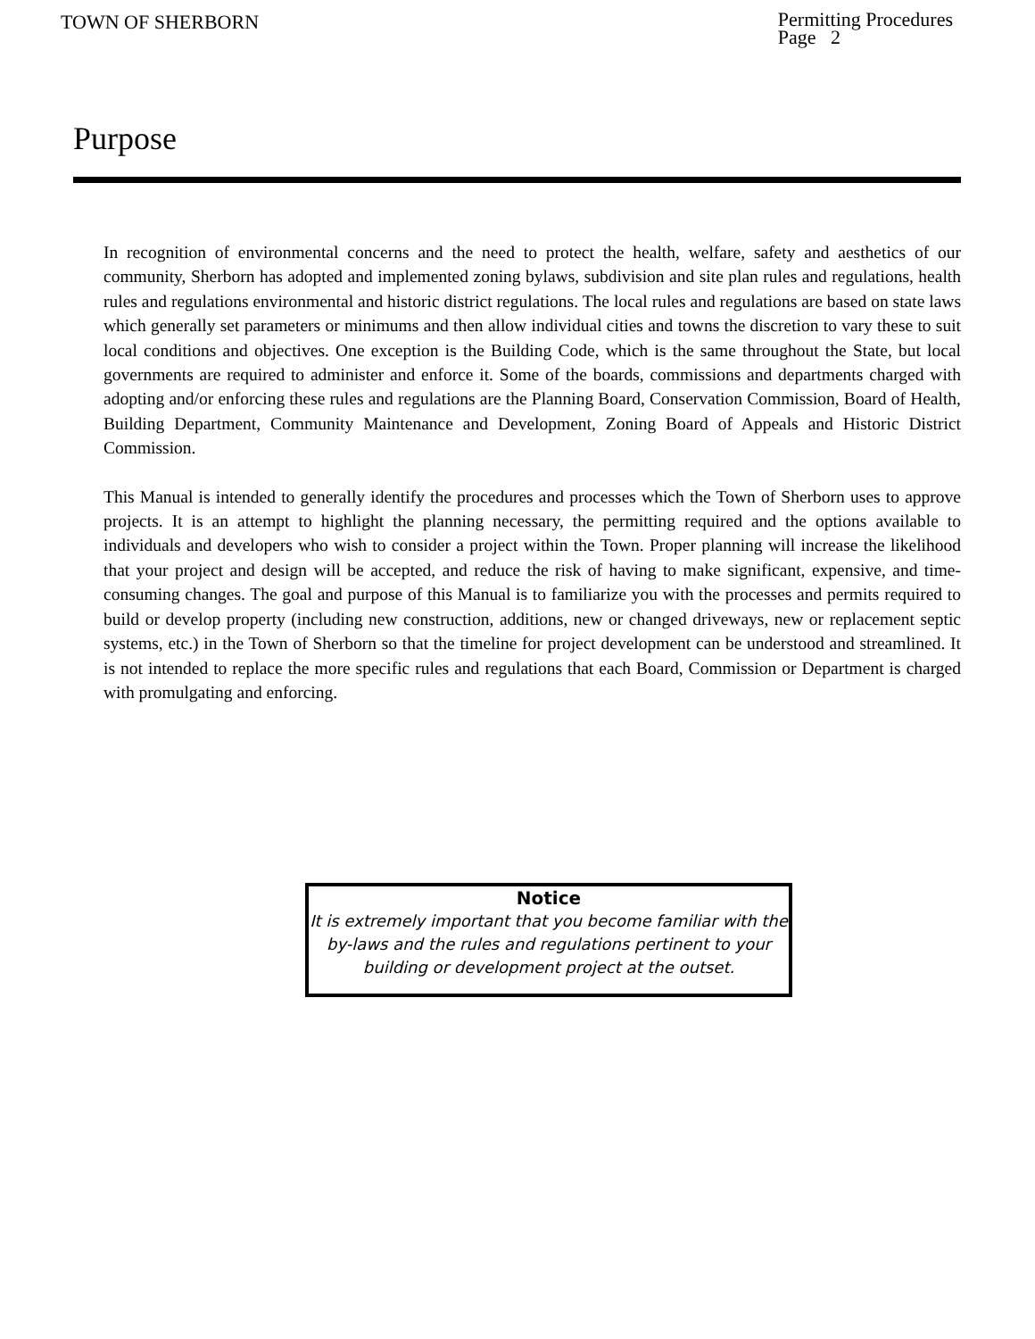TOWN OF SHERBORN
Permitting Procedures
Page 2
Purpose
In recognition of environmental concerns and the need to protect the health, welfare, safety and aesthetics of our community, Sherborn has adopted and implemented zoning bylaws, subdivision and site plan rules and regulations, health rules and regulations environmental and historic district regulations. The local rules and regulations are based on state laws which generally set parameters or minimums and then allow individual cities and towns the discretion to vary these to suit local conditions and objectives. One exception is the Building Code, which is the same throughout the State, but local governments are required to administer and enforce it. Some of the boards, commissions and departments charged with adopting and/or enforcing these rules and regulations are the Planning Board, Conservation Commission, Board of Health, Building Department, Community Maintenance and Development, Zoning Board of Appeals and Historic District Commission.
This Manual is intended to generally identify the procedures and processes which the Town of Sherborn uses to approve projects. It is an attempt to highlight the planning necessary, the permitting required and the options available to individuals and developers who wish to consider a project within the Town. Proper planning will increase the likelihood that your project and design will be accepted, and reduce the risk of having to make significant, expensive, and time-consuming changes. The goal and purpose of this Manual is to familiarize you with the processes and permits required to build or develop property (including new construction, additions, new or changed driveways, new or replacement septic systems, etc.) in the Town of Sherborn so that the timeline for project development can be understood and streamlined. It is not intended to replace the more specific rules and regulations that each Board, Commission or Department is charged with promulgating and enforcing.
Notice
It is extremely important that you become familiar with the by-laws and the rules and regulations pertinent to your building or development project at the outset.